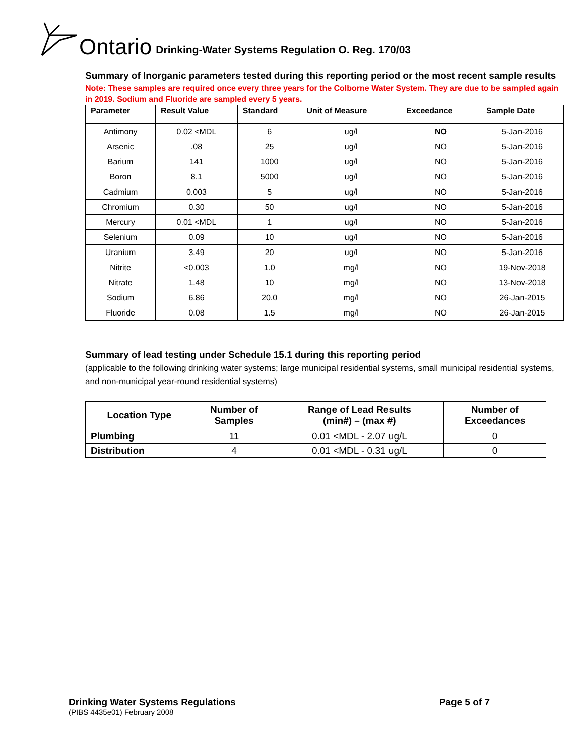Ontario Drinking-Water Systems Regulation O. Reg. 170/03
Summary of Inorganic parameters tested during this reporting period or the most recent sample results
Note: These samples are required once every three years for the Colborne Water System. They are due to be sampled again in 2019. Sodium and Fluoride are sampled every 5 years.
| Parameter | Result Value | Standard | Unit of Measure | Exceedance | Sample Date |
| --- | --- | --- | --- | --- | --- |
| Antimony | 0.02 <MDL | 6 | ug/l | NO | 5-Jan-2016 |
| Arsenic | .08 | 25 | ug/l | NO | 5-Jan-2016 |
| Barium | 141 | 1000 | ug/l | NO | 5-Jan-2016 |
| Boron | 8.1 | 5000 | ug/l | NO | 5-Jan-2016 |
| Cadmium | 0.003 | 5 | ug/l | NO | 5-Jan-2016 |
| Chromium | 0.30 | 50 | ug/l | NO | 5-Jan-2016 |
| Mercury | 0.01 <MDL | 1 | ug/l | NO | 5-Jan-2016 |
| Selenium | 0.09 | 10 | ug/l | NO | 5-Jan-2016 |
| Uranium | 3.49 | 20 | ug/l | NO | 5-Jan-2016 |
| Nitrite | <0.003 | 1.0 | mg/l | NO | 19-Nov-2018 |
| Nitrate | 1.48 | 10 | mg/l | NO | 13-Nov-2018 |
| Sodium | 6.86 | 20.0 | mg/l | NO | 26-Jan-2015 |
| Fluoride | 0.08 | 1.5 | mg/l | NO | 26-Jan-2015 |
Summary of lead testing under Schedule 15.1 during this reporting period
(applicable to the following drinking water systems; large municipal residential systems, small municipal residential systems, and non-municipal year-round residential systems)
| Location Type | Number of Samples | Range of Lead Results (min#) – (max #) | Number of Exceedances |
| --- | --- | --- | --- |
| Plumbing | 11 | 0.01 <MDL - 2.07 ug/L | 0 |
| Distribution | 4 | 0.01 <MDL - 0.31 ug/L | 0 |
Drinking Water Systems Regulations Page 5 of 7
(PIBS 4435e01) February 2008